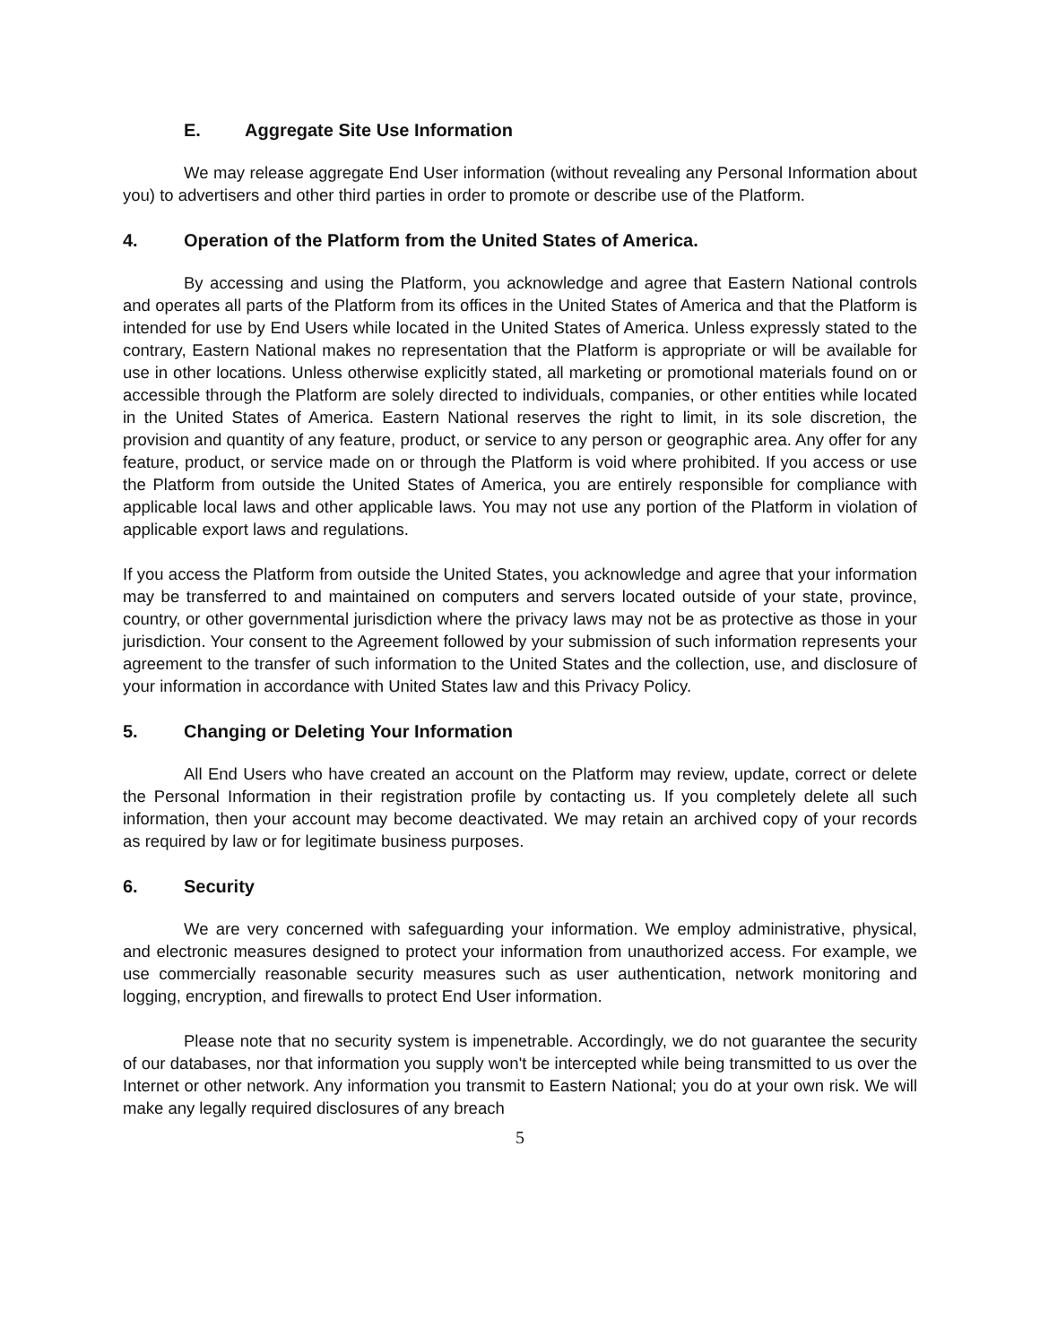E. Aggregate Site Use Information
We may release aggregate End User information (without revealing any Personal Information about you) to advertisers and other third parties in order to promote or describe use of the Platform.
4. Operation of the Platform from the United States of America.
By accessing and using the Platform, you acknowledge and agree that Eastern National controls and operates all parts of the Platform from its offices in the United States of America and that the Platform is intended for use by End Users while located in the United States of America. Unless expressly stated to the contrary, Eastern National makes no representation that the Platform is appropriate or will be available for use in other locations. Unless otherwise explicitly stated, all marketing or promotional materials found on or accessible through the Platform are solely directed to individuals, companies, or other entities while located in the United States of America. Eastern National reserves the right to limit, in its sole discretion, the provision and quantity of any feature, product, or service to any person or geographic area. Any offer for any feature, product, or service made on or through the Platform is void where prohibited. If you access or use the Platform from outside the United States of America, you are entirely responsible for compliance with applicable local laws and other applicable laws. You may not use any portion of the Platform in violation of applicable export laws and regulations.
If you access the Platform from outside the United States, you acknowledge and agree that your information may be transferred to and maintained on computers and servers located outside of your state, province, country, or other governmental jurisdiction where the privacy laws may not be as protective as those in your jurisdiction. Your consent to the Agreement followed by your submission of such information represents your agreement to the transfer of such information to the United States and the collection, use, and disclosure of your information in accordance with United States law and this Privacy Policy.
5. Changing or Deleting Your Information
All End Users who have created an account on the Platform may review, update, correct or delete the Personal Information in their registration profile by contacting us. If you completely delete all such information, then your account may become deactivated. We may retain an archived copy of your records as required by law or for legitimate business purposes.
6. Security
We are very concerned with safeguarding your information. We employ administrative, physical, and electronic measures designed to protect your information from unauthorized access. For example, we use commercially reasonable security measures such as user authentication, network monitoring and logging, encryption, and firewalls to protect End User information.
Please note that no security system is impenetrable. Accordingly, we do not guarantee the security of our databases, nor that information you supply won't be intercepted while being transmitted to us over the Internet or other network. Any information you transmit to Eastern National; you do at your own risk. We will make any legally required disclosures of any breach
5